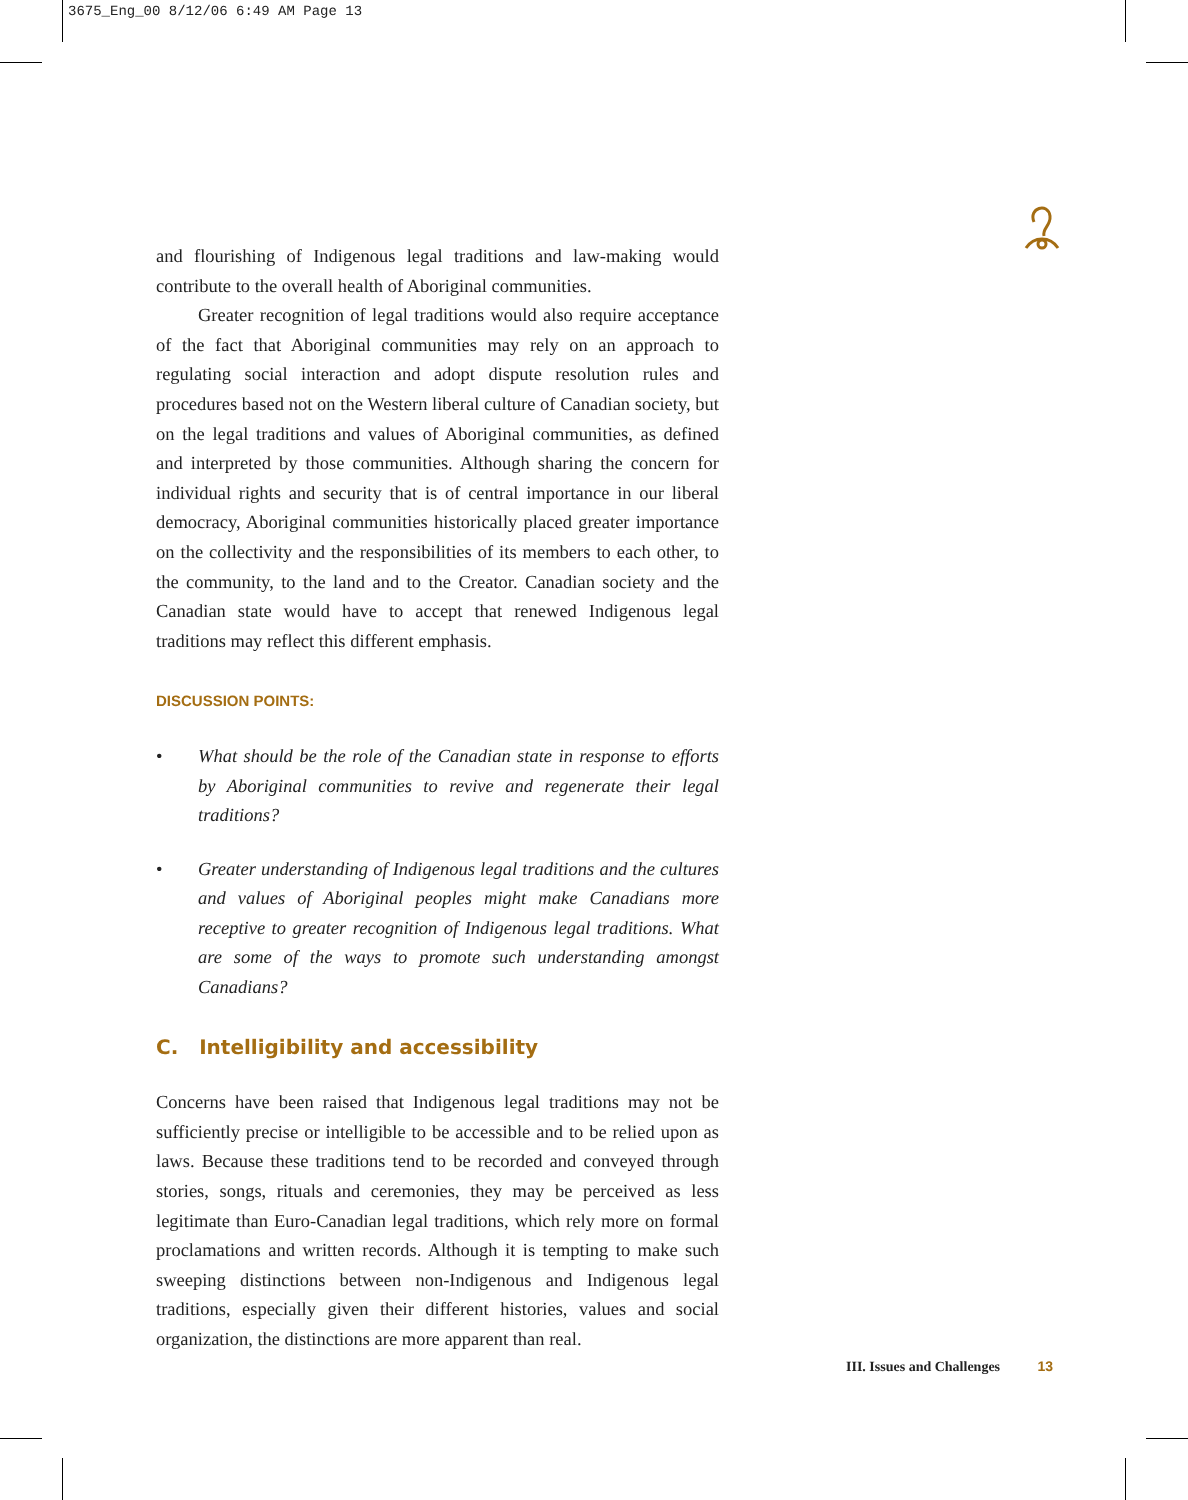3675_Eng_00 8/12/06 6:49 AM Page 13
and flourishing of Indigenous legal traditions and law-making would contribute to the overall health of Aboriginal communities.
Greater recognition of legal traditions would also require acceptance of the fact that Aboriginal communities may rely on an approach to regulating social interaction and adopt dispute resolution rules and procedures based not on the Western liberal culture of Canadian society, but on the legal traditions and values of Aboriginal communities, as defined and interpreted by those communities. Although sharing the concern for individual rights and security that is of central importance in our liberal democracy, Aboriginal communities historically placed greater importance on the collectivity and the responsibilities of its members to each other, to the community, to the land and to the Creator. Canadian society and the Canadian state would have to accept that renewed Indigenous legal traditions may reflect this different emphasis.
DISCUSSION POINTS:
• What should be the role of the Canadian state in response to efforts by Aboriginal communities to revive and regenerate their legal traditions?
• Greater understanding of Indigenous legal traditions and the cultures and values of Aboriginal peoples might make Canadians more receptive to greater recognition of Indigenous legal traditions. What are some of the ways to promote such understanding amongst Canadians?
C. Intelligibility and accessibility
Concerns have been raised that Indigenous legal traditions may not be sufficiently precise or intelligible to be accessible and to be relied upon as laws. Because these traditions tend to be recorded and conveyed through stories, songs, rituals and ceremonies, they may be perceived as less legitimate than Euro-Canadian legal traditions, which rely more on formal proclamations and written records. Although it is tempting to make such sweeping distinctions between non-Indigenous and Indigenous legal traditions, especially given their different histories, values and social organization, the distinctions are more apparent than real.
III. Issues and Challenges 13